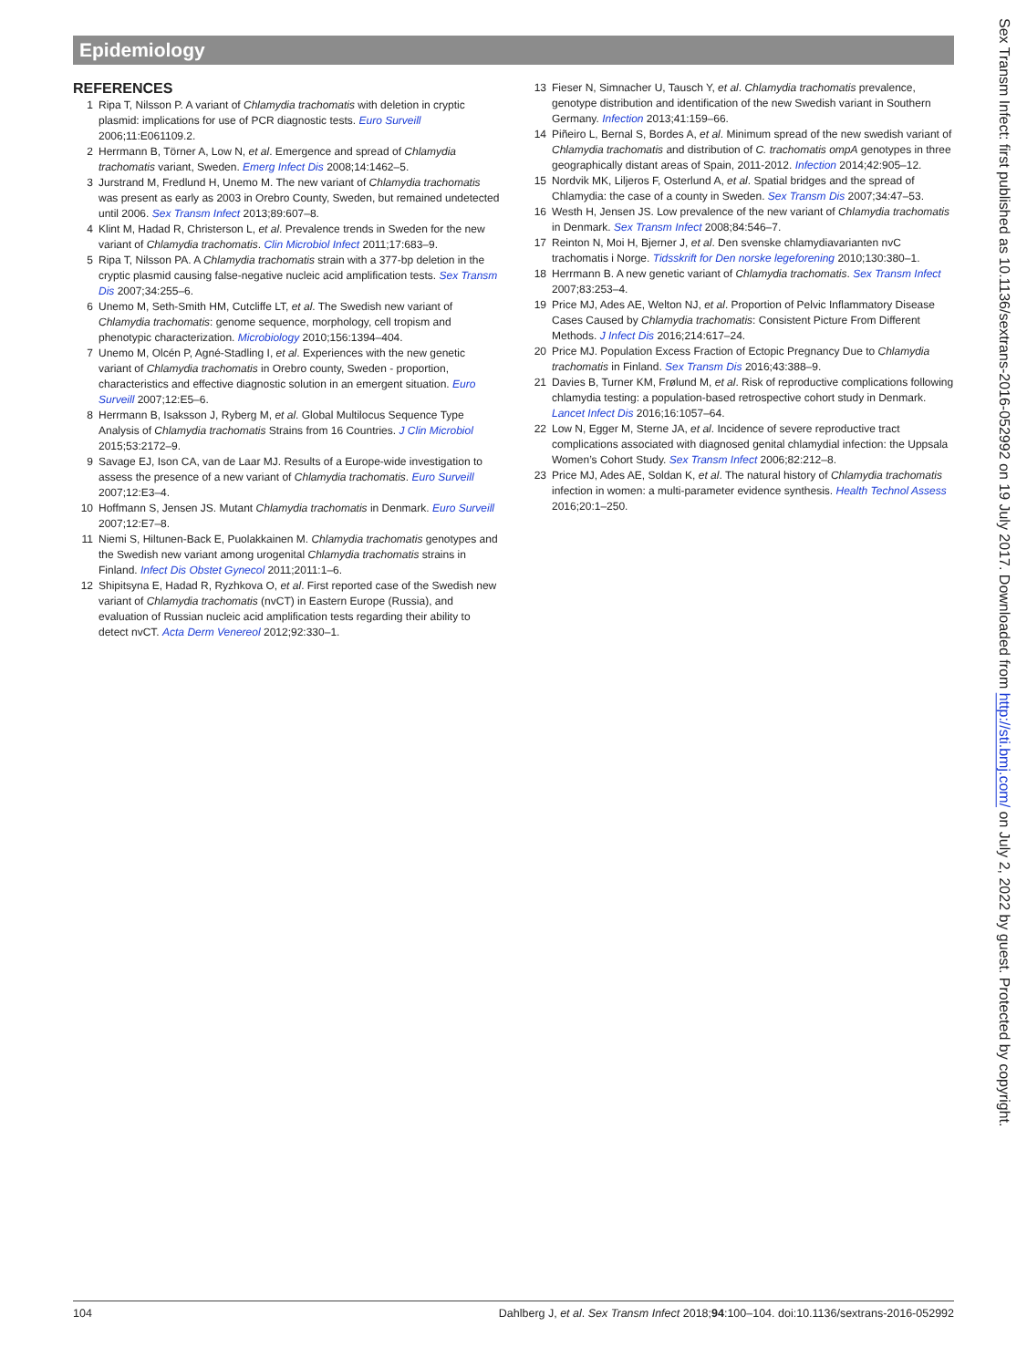Epidemiology
REFERENCES
1 Ripa T, Nilsson P. A variant of Chlamydia trachomatis with deletion in cryptic plasmid: implications for use of PCR diagnostic tests. Euro Surveill 2006;11:E061109.2.
2 Herrmann B, Törner A, Low N, et al. Emergence and spread of Chlamydia trachomatis variant, Sweden. Emerg Infect Dis 2008;14:1462–5.
3 Jurstrand M, Fredlund H, Unemo M. The new variant of Chlamydia trachomatis was present as early as 2003 in Orebro County, Sweden, but remained undetected until 2006. Sex Transm Infect 2013;89:607–8.
4 Klint M, Hadad R, Christerson L, et al. Prevalence trends in Sweden for the new variant of Chlamydia trachomatis. Clin Microbiol Infect 2011;17:683–9.
5 Ripa T, Nilsson PA. A Chlamydia trachomatis strain with a 377-bp deletion in the cryptic plasmid causing false-negative nucleic acid amplification tests. Sex Transm Dis 2007;34:255–6.
6 Unemo M, Seth-Smith HM, Cutcliffe LT, et al. The Swedish new variant of Chlamydia trachomatis: genome sequence, morphology, cell tropism and phenotypic characterization. Microbiology 2010;156:1394–404.
7 Unemo M, Olcén P, Agné-Stadling I, et al. Experiences with the new genetic variant of Chlamydia trachomatis in Orebro county, Sweden - proportion, characteristics and effective diagnostic solution in an emergent situation. Euro Surveill 2007;12:E5–6.
8 Herrmann B, Isaksson J, Ryberg M, et al. Global Multilocus Sequence Type Analysis of Chlamydia trachomatis Strains from 16 Countries. J Clin Microbiol 2015;53:2172–9.
9 Savage EJ, Ison CA, van de Laar MJ. Results of a Europe-wide investigation to assess the presence of a new variant of Chlamydia trachomatis. Euro Surveill 2007;12:E3–4.
10 Hoffmann S, Jensen JS. Mutant Chlamydia trachomatis in Denmark. Euro Surveill 2007;12:E7–8.
11 Niemi S, Hiltunen-Back E, Puolakkainen M. Chlamydia trachomatis genotypes and the Swedish new variant among urogenital Chlamydia trachomatis strains in Finland. Infect Dis Obstet Gynecol 2011;2011:1–6.
12 Shipitsyna E, Hadad R, Ryzhkova O, et al. First reported case of the Swedish new variant of Chlamydia trachomatis (nvCT) in Eastern Europe (Russia), and evaluation of Russian nucleic acid amplification tests regarding their ability to detect nvCT. Acta Derm Venereol 2012;92:330–1.
13 Fieser N, Simnacher U, Tausch Y, et al. Chlamydia trachomatis prevalence, genotype distribution and identification of the new Swedish variant in Southern Germany. Infection 2013;41:159–66.
14 Piñeiro L, Bernal S, Bordes A, et al. Minimum spread of the new swedish variant of Chlamydia trachomatis and distribution of C. trachomatis ompA genotypes in three geographically distant areas of Spain, 2011-2012. Infection 2014;42:905–12.
15 Nordvik MK, Liljeros F, Osterlund A, et al. Spatial bridges and the spread of Chlamydia: the case of a county in Sweden. Sex Transm Dis 2007;34:47–53.
16 Westh H, Jensen JS. Low prevalence of the new variant of Chlamydia trachomatis in Denmark. Sex Transm Infect 2008;84:546–7.
17 Reinton N, Moi H, Bjerner J, et al. Den svenske chlamydiavarianten nvC trachomatis i Norge. Tidsskrift for Den norske legeforening 2010;130:380–1.
18 Herrmann B. A new genetic variant of Chlamydia trachomatis. Sex Transm Infect 2007;83:253–4.
19 Price MJ, Ades AE, Welton NJ, et al. Proportion of Pelvic Inflammatory Disease Cases Caused by Chlamydia trachomatis: Consistent Picture From Different Methods. J Infect Dis 2016;214:617–24.
20 Price MJ. Population Excess Fraction of Ectopic Pregnancy Due to Chlamydia trachomatis in Finland. Sex Transm Dis 2016;43:388–9.
21 Davies B, Turner KM, Frølund M, et al. Risk of reproductive complications following chlamydia testing: a population-based retrospective cohort study in Denmark. Lancet Infect Dis 2016;16:1057–64.
22 Low N, Egger M, Sterne JA, et al. Incidence of severe reproductive tract complications associated with diagnosed genital chlamydial infection: the Uppsala Women’s Cohort Study. Sex Transm Infect 2006;82:212–8.
23 Price MJ, Ades AE, Soldan K, et al. The natural history of Chlamydia trachomatis infection in women: a multi-parameter evidence synthesis. Health Technol Assess 2016;20:1–250.
104 Dahlberg J, et al. Sex Transm Infect 2018;94:100–104. doi:10.1136/sextrans-2016-052992
Sex Transm Infect: first published as 10.1136/sextrans-2016-052992 on 19 July 2017. Downloaded from http://sti.bmj.com/ on July 2, 2022 by guest. Protected by copyright.